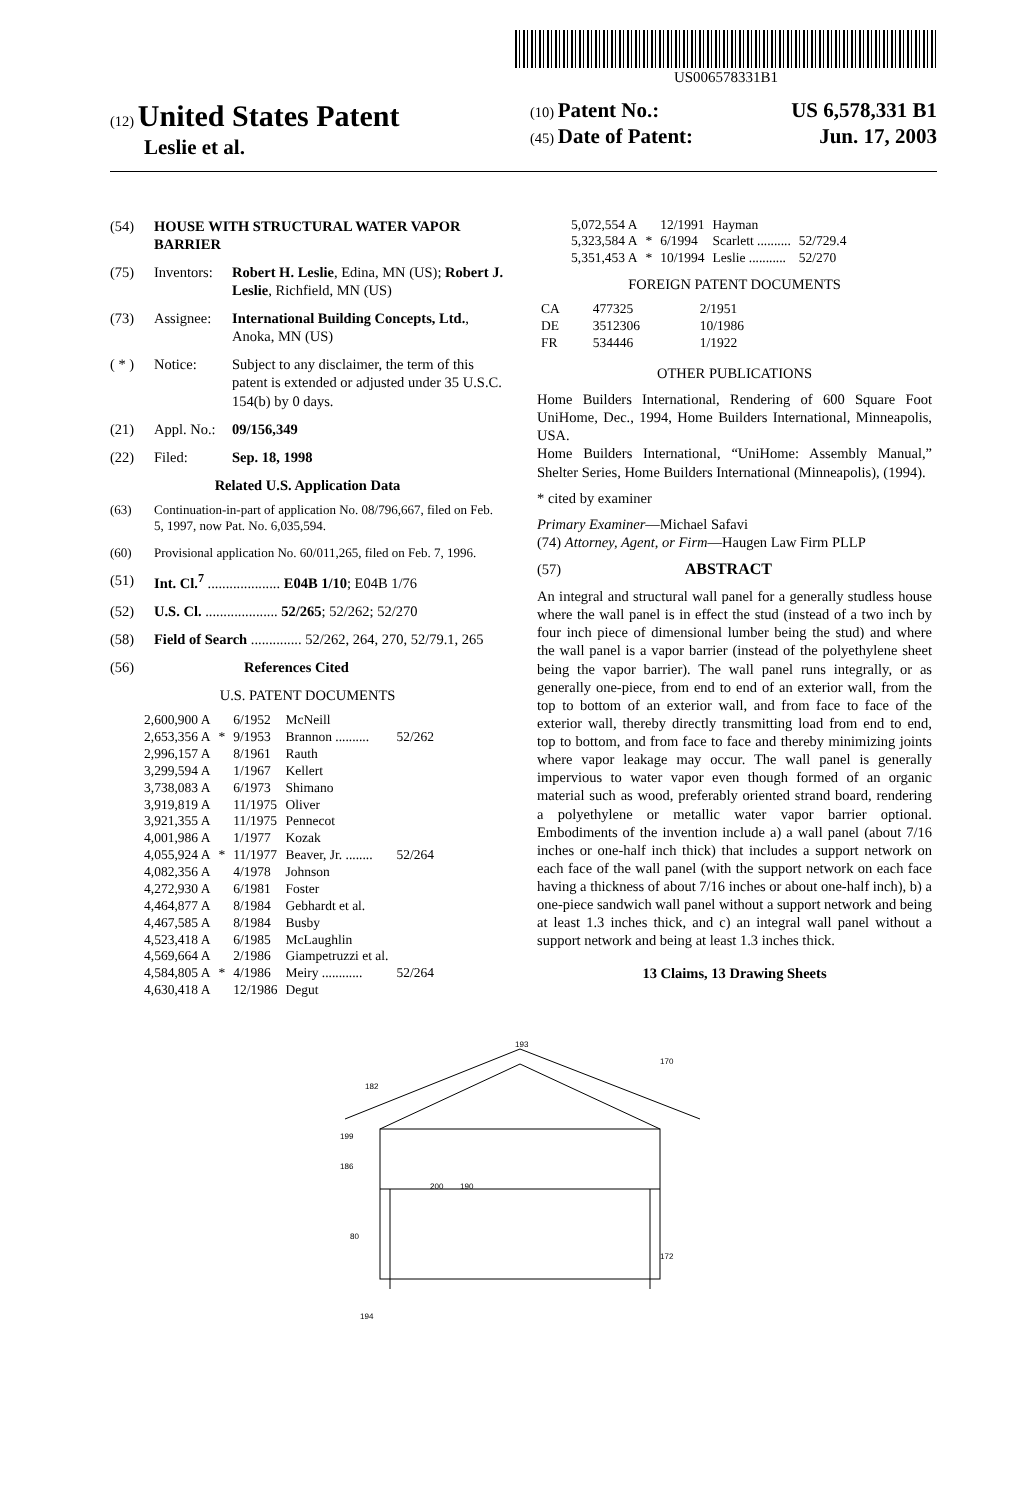US006578331B1
(12) United States Patent
Leslie et al.
(10) Patent No.: US 6,578,331 B1
(45) Date of Patent: Jun. 17, 2003
(54) HOUSE WITH STRUCTURAL WATER VAPOR BARRIER
(75) Inventors: Robert H. Leslie, Edina, MN (US); Robert J. Leslie, Richfield, MN (US)
(73) Assignee: International Building Concepts, Ltd., Anoka, MN (US)
( * ) Notice: Subject to any disclaimer, the term of this patent is extended or adjusted under 35 U.S.C. 154(b) by 0 days.
(21) Appl. No.: 09/156,349
(22) Filed: Sep. 18, 1998
Related U.S. Application Data
(63) Continuation-in-part of application No. 08/796,667, filed on Feb. 5, 1997, now Pat. No. 6,035,594.
(60) Provisional application No. 60/011,265, filed on Feb. 7, 1996.
(51) Int. Cl.<sup>7</sup> .................... E04B 1/10; E04B 1/76
(52) U.S. Cl. .................... 52/265; 52/262; 52/270
(58) Field of Search .............. 52/262, 264, 270, 52/79.1, 265
(56) References Cited
U.S. PATENT DOCUMENTS
| 2,600,900 A | | 6/1952 | McNeill | |
| 2,653,356 A | * | 9/1953 | Brannon .......... | 52/262 |
| 2,996,157 A | | 8/1961 | Rauth | |
| 3,299,594 A | | 1/1967 | Kellert | |
| 3,738,083 A | | 6/1973 | Shimano | |
| 3,919,819 A | | 11/1975 | Oliver | |
| 3,921,355 A | | 11/1975 | Pennecot | |
| 4,001,986 A | | 1/1977 | Kozak | |
| 4,055,924 A | * | 11/1977 | Beaver, Jr. ........ | 52/264 |
| 4,082,356 A | | 4/1978 | Johnson | |
| 4,272,930 A | | 6/1981 | Foster | |
| 4,464,877 A | | 8/1984 | Gebhardt et al. | |
| 4,467,585 A | | 8/1984 | Busby | |
| 4,523,418 A | | 6/1985 | McLaughlin | |
| 4,569,664 A | | 2/1986 | Giampetruzzi et al. | |
| 4,584,805 A | * | 4/1986 | Meiry ............ | 52/264 |
| 4,630,418 A | | 12/1986 | Degut | |
| 5,072,554 A | | 12/1991 | Hayman | |
| 5,323,584 A | * | 6/1994 | Scarlett .......... | 52/729.4 |
| 5,351,453 A | * | 10/1994 | Leslie ........... | 52/270 |
FOREIGN PATENT DOCUMENTS
| CA | 477325 | 2/1951 |
| DE | 3512306 | 10/1986 |
| FR | 534446 | 1/1922 |
OTHER PUBLICATIONS
Home Builders International, Rendering of 600 Square Foot UniHome, Dec., 1994, Home Builders International, Minneapolis, USA.
Home Builders International, “UniHome: Assembly Manual,” Shelter Series, Home Builders International (Minneapolis), (1994).
* cited by examiner
Primary Examiner—Michael Safavi
(74) Attorney, Agent, or Firm—Haugen Law Firm PLLP
(57) ABSTRACT
An integral and structural wall panel for a generally studless house where the wall panel is in effect the stud (instead of a two inch by four inch piece of dimensional lumber being the stud) and where the wall panel is a vapor barrier (instead of the polyethylene sheet being the vapor barrier). The wall panel runs integrally, or as generally one-piece, from end to end of an exterior wall, from the top to bottom of an exterior wall, and from face to face of the exterior wall, thereby directly transmitting load from end to end, top to bottom, and from face to face and thereby minimizing joints where vapor leakage may occur. The wall panel is generally impervious to water vapor even though formed of an organic material such as wood, preferably oriented strand board, rendering a polyethylene or metallic water vapor barrier optional. Embodiments of the invention include a) a wall panel (about 7/16 inches or one-half inch thick) that includes a support network on each face of the wall panel (with the support network on each face having a thickness of about 7/16 inches or about one-half inch), b) a one-piece sandwich wall panel without a support network and being at least 1.3 inches thick, and c) an integral wall panel without a support network and being at least 1.3 inches thick.
13 Claims, 13 Drawing Sheets
182
193
170
199
186
200
190
80
172
194